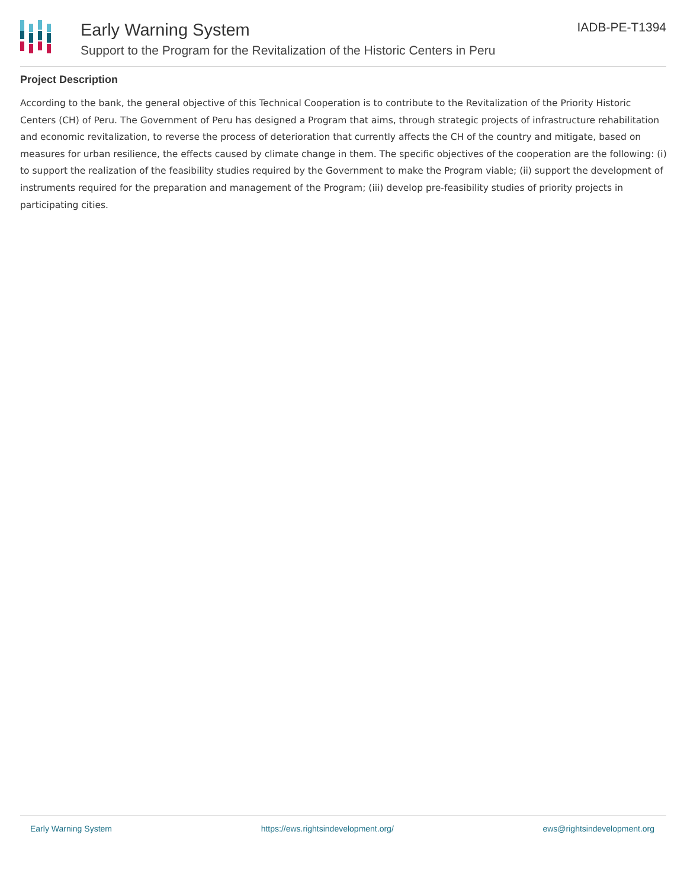Early Warning System
Support to the Program for the Revitalization of the Historic Centers in Peru
IADB-PE-T1394
Project Description
According to the bank, the general objective of this Technical Cooperation is to contribute to the Revitalization of the Priority Historic Centers (CH) of Peru. The Government of Peru has designed a Program that aims, through strategic projects of infrastructure rehabilitation and economic revitalization, to reverse the process of deterioration that currently affects the CH of the country and mitigate, based on measures for urban resilience, the effects caused by climate change in them. The specific objectives of the cooperation are the following: (i) to support the realization of the feasibility studies required by the Government to make the Program viable; (ii) support the development of instruments required for the preparation and management of the Program; (iii) develop pre-feasibility studies of priority projects in participating cities.
Early Warning System https://ews.rightsindevelopment.org/ ews@rightsindevelopment.org